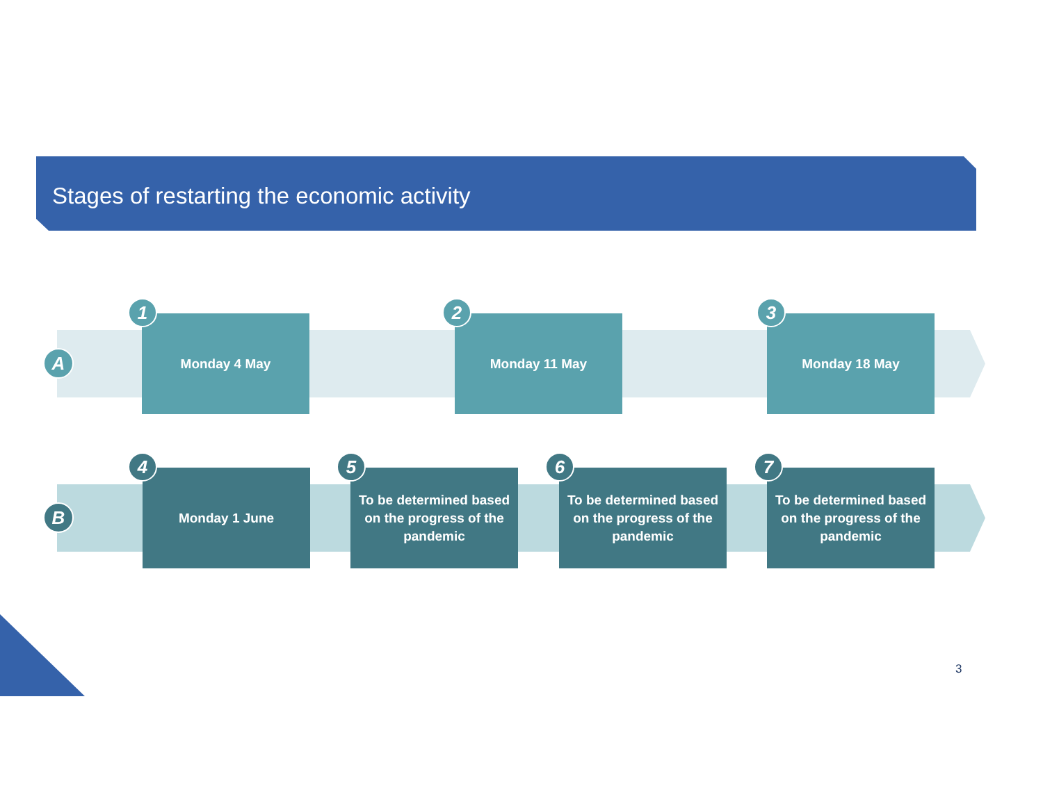Stages of restarting the economic activity
A
Monday 4 May
1
Monday 11 May
2
Monday 18 May
3
B
Monday 1 June
4
To be determined based on the progress of the pandemic
5
To be determined based on the progress of the pandemic
6
To be determined based on the progress of the pandemic
7
3